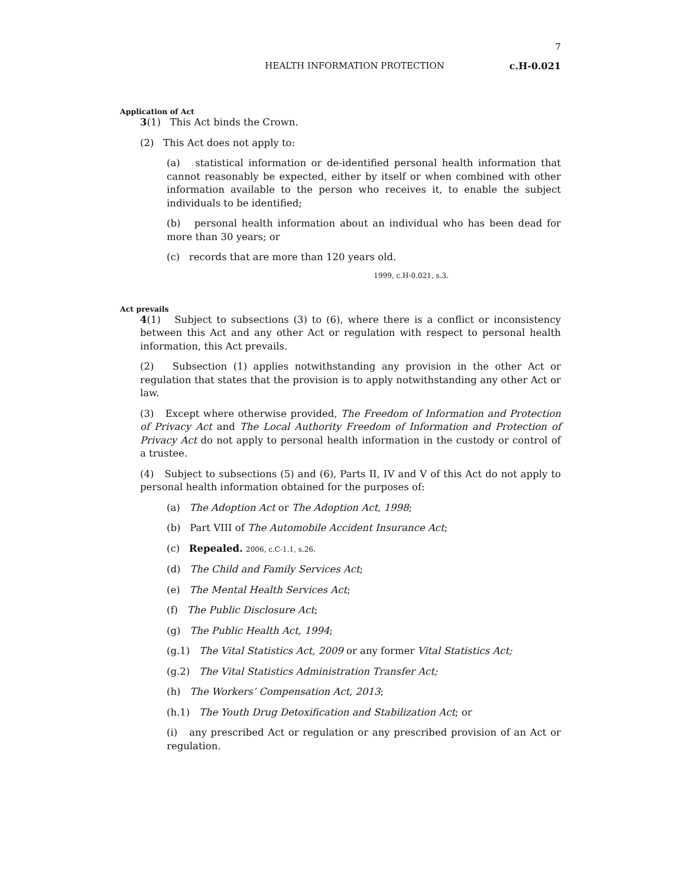7
HEALTH INFORMATION PROTECTION c.H-0.021
Application of Act
3(1) This Act binds the Crown.
(2) This Act does not apply to:
(a) statistical information or de-identified personal health information that cannot reasonably be expected, either by itself or when combined with other information available to the person who receives it, to enable the subject individuals to be identified;
(b) personal health information about an individual who has been dead for more than 30 years; or
(c) records that are more than 120 years old.
1999, c.H-0.021, s.3.
Act prevails
4(1) Subject to subsections (3) to (6), where there is a conflict or inconsistency between this Act and any other Act or regulation with respect to personal health information, this Act prevails.
(2) Subsection (1) applies notwithstanding any provision in the other Act or regulation that states that the provision is to apply notwithstanding any other Act or law.
(3) Except where otherwise provided, The Freedom of Information and Protection of Privacy Act and The Local Authority Freedom of Information and Protection of Privacy Act do not apply to personal health information in the custody or control of a trustee.
(4) Subject to subsections (5) and (6), Parts II, IV and V of this Act do not apply to personal health information obtained for the purposes of:
(a) The Adoption Act or The Adoption Act, 1998;
(b) Part VIII of The Automobile Accident Insurance Act;
(c) Repealed. 2006, c.C-1.1, s.26.
(d) The Child and Family Services Act;
(e) The Mental Health Services Act;
(f) The Public Disclosure Act;
(g) The Public Health Act, 1994;
(g.1) The Vital Statistics Act, 2009 or any former Vital Statistics Act;
(g.2) The Vital Statistics Administration Transfer Act;
(h) The Workers’ Compensation Act, 2013;
(h.1) The Youth Drug Detoxification and Stabilization Act; or
(i) any prescribed Act or regulation or any prescribed provision of an Act or regulation.